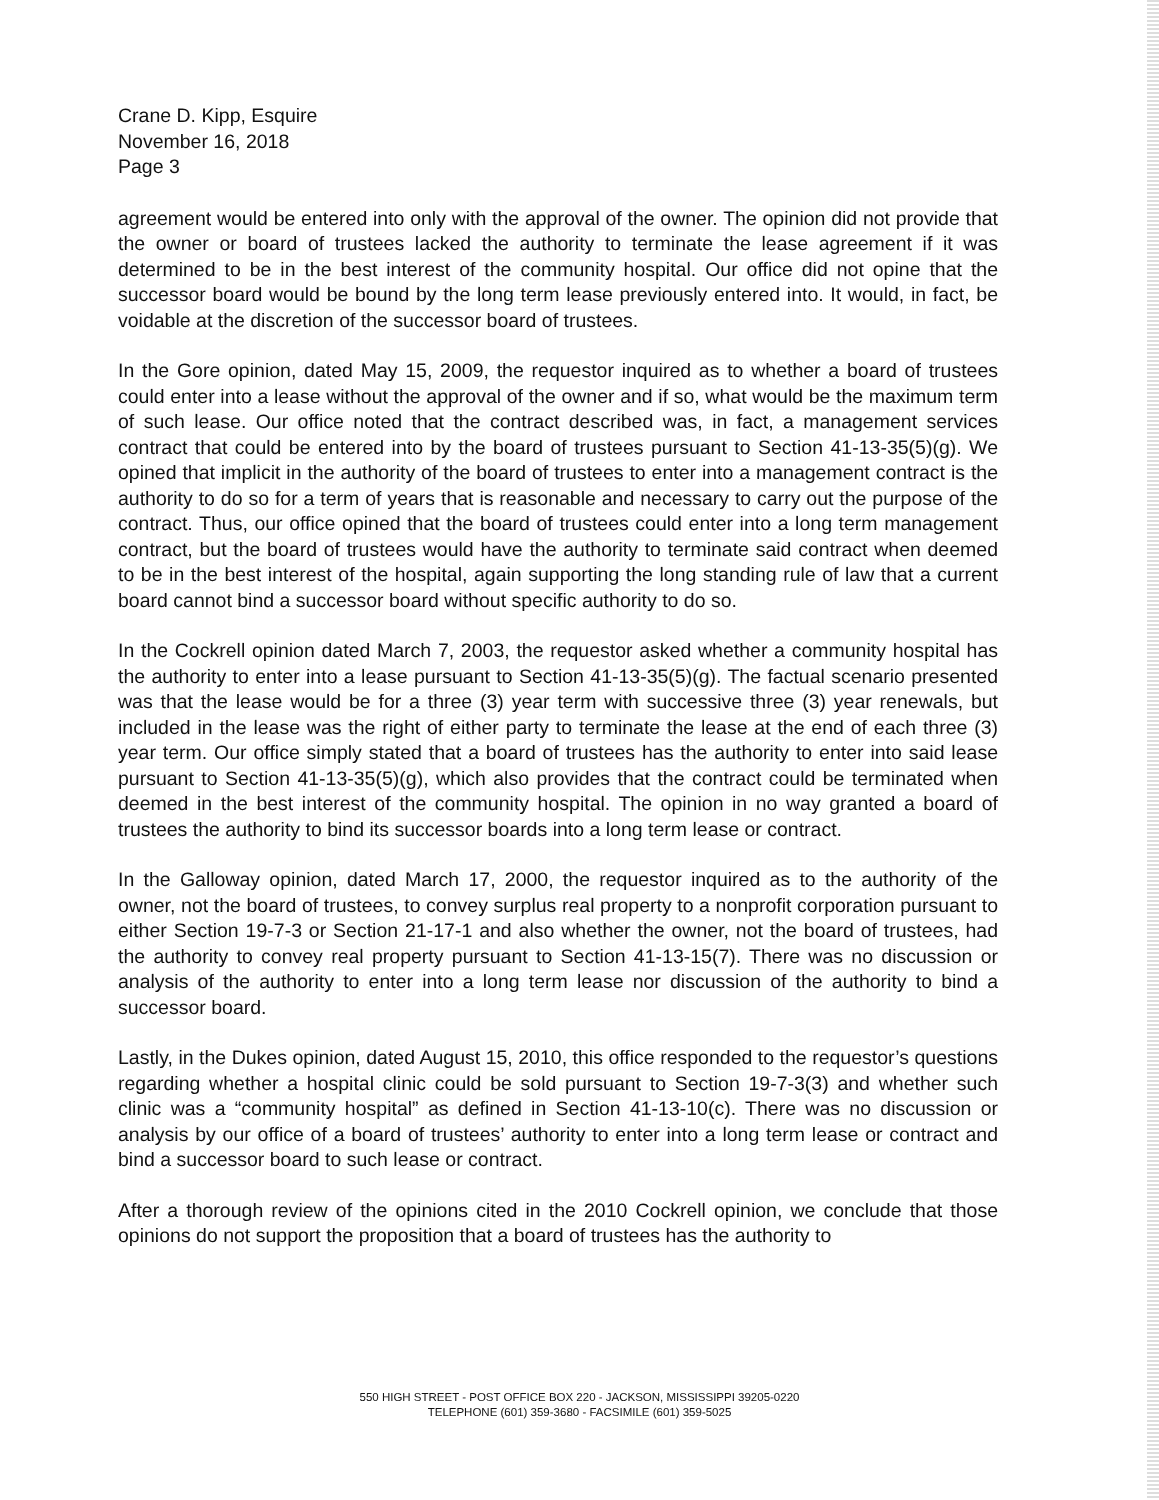Crane D. Kipp, Esquire
November 16, 2018
Page 3
agreement would be entered into only with the approval of the owner. The opinion did not provide that the owner or board of trustees lacked the authority to terminate the lease agreement if it was determined to be in the best interest of the community hospital. Our office did not opine that the successor board would be bound by the long term lease previously entered into. It would, in fact, be voidable at the discretion of the successor board of trustees.
In the Gore opinion, dated May 15, 2009, the requestor inquired as to whether a board of trustees could enter into a lease without the approval of the owner and if so, what would be the maximum term of such lease. Our office noted that the contract described was, in fact, a management services contract that could be entered into by the board of trustees pursuant to Section 41-13-35(5)(g). We opined that implicit in the authority of the board of trustees to enter into a management contract is the authority to do so for a term of years that is reasonable and necessary to carry out the purpose of the contract. Thus, our office opined that the board of trustees could enter into a long term management contract, but the board of trustees would have the authority to terminate said contract when deemed to be in the best interest of the hospital, again supporting the long standing rule of law that a current board cannot bind a successor board without specific authority to do so.
In the Cockrell opinion dated March 7, 2003, the requestor asked whether a community hospital has the authority to enter into a lease pursuant to Section 41-13-35(5)(g). The factual scenario presented was that the lease would be for a three (3) year term with successive three (3) year renewals, but included in the lease was the right of either party to terminate the lease at the end of each three (3) year term. Our office simply stated that a board of trustees has the authority to enter into said lease pursuant to Section 41-13-35(5)(g), which also provides that the contract could be terminated when deemed in the best interest of the community hospital. The opinion in no way granted a board of trustees the authority to bind its successor boards into a long term lease or contract.
In the Galloway opinion, dated March 17, 2000, the requestor inquired as to the authority of the owner, not the board of trustees, to convey surplus real property to a nonprofit corporation pursuant to either Section 19-7-3 or Section 21-17-1 and also whether the owner, not the board of trustees, had the authority to convey real property pursuant to Section 41-13-15(7). There was no discussion or analysis of the authority to enter into a long term lease nor discussion of the authority to bind a successor board.
Lastly, in the Dukes opinion, dated August 15, 2010, this office responded to the requestor’s questions regarding whether a hospital clinic could be sold pursuant to Section 19-7-3(3) and whether such clinic was a “community hospital” as defined in Section 41-13-10(c). There was no discussion or analysis by our office of a board of trustees’ authority to enter into a long term lease or contract and bind a successor board to such lease or contract.
After a thorough review of the opinions cited in the 2010 Cockrell opinion, we conclude that those opinions do not support the proposition that a board of trustees has the authority to
550 HIGH STREET - POST OFFICE BOX 220 - JACKSON, MISSISSIPPI 39205-0220
TELEPHONE (601) 359-3680 - FACSIMILE (601) 359-5025